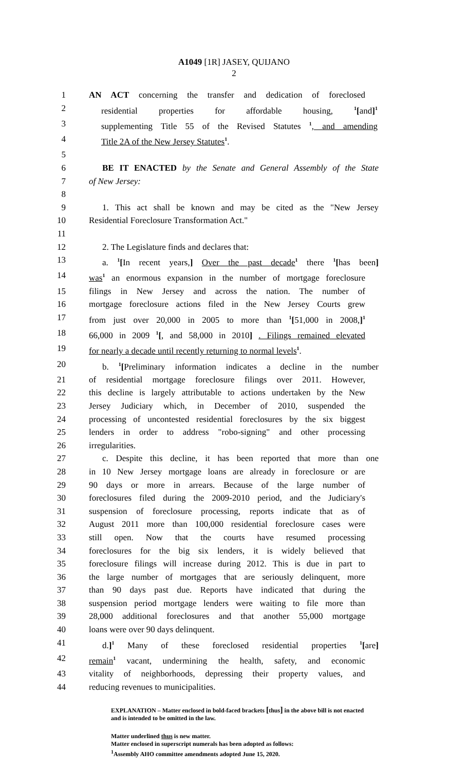A1049 [1R] JASEY, QUIJANO
2
1 AN ACT concerning the transfer and dedication of foreclosed
2 residential properties for affordable housing, <sup>1</sup>[and]<sup>1</sup>
3 supplementing Title 55 of the Revised Statutes <sup>1</sup>, and amending
4 Title 2A of the New Jersey Statutes<sup>1</sup>.
5
6 BE IT ENACTED by the Senate and General Assembly of the State
7 of New Jersey:
8
9 1. This act shall be known and may be cited as the "New Jersey
10 Residential Foreclosure Transformation Act."
11
12 2. The Legislature finds and declares that:
13 a. <sup>1</sup>[In recent years,] Over the past decade<sup>1</sup> there <sup>1</sup>[has been]
14 was<sup>1</sup> an enormous expansion in the number of mortgage foreclosure
15 filings in New Jersey and across the nation. The number of
16 mortgage foreclosure actions filed in the New Jersey Courts grew
17 from just over 20,000 in 2005 to more than <sup>1</sup>[51,000 in 2008,]<sup>1</sup>
18 66,000 in 2009 <sup>1</sup>[, and 58,000 in 2010] . Filings remained elevated
19 for nearly a decade until recently returning to normal levels<sup>1</sup>.
20 b. <sup>1</sup>[Preliminary information indicates a decline in the number
21 of residential mortgage foreclosure filings over 2011. However,
22 this decline is largely attributable to actions undertaken by the New
23 Jersey Judiciary which, in December of 2010, suspended the
24 processing of uncontested residential foreclosures by the six biggest
25 lenders in order to address "robo-signing" and other processing
26 irregularities.
27 c. Despite this decline, it has been reported that more than one
28 in 10 New Jersey mortgage loans are already in foreclosure or are
29 90 days or more in arrears. Because of the large number of
30 foreclosures filed during the 2009-2010 period, and the Judiciary's
31 suspension of foreclosure processing, reports indicate that as of
32 August 2011 more than 100,000 residential foreclosure cases were
33 still open. Now that the courts have resumed processing
34 foreclosures for the big six lenders, it is widely believed that
35 foreclosure filings will increase during 2012. This is due in part to
36 the large number of mortgages that are seriously delinquent, more
37 than 90 days past due. Reports have indicated that during the
38 suspension period mortgage lenders were waiting to file more than
39 28,000 additional foreclosures and that another 55,000 mortgage
40 loans were over 90 days delinquent.
41 d.]<sup>1</sup> Many of these foreclosed residential properties <sup>1</sup>[are]
42 remain<sup>1</sup> vacant, undermining the health, safety, and economic
43 vitality of neighborhoods, depressing their property values, and
44 reducing revenues to municipalities.
EXPLANATION – Matter enclosed in bold-faced brackets [thus] in the above bill is not enacted and is intended to be omitted in the law.
Matter underlined thus is new matter.
Matter enclosed in superscript numerals has been adopted as follows:
<sup>1</sup> Assembly AHO committee amendments adopted June 15, 2020.